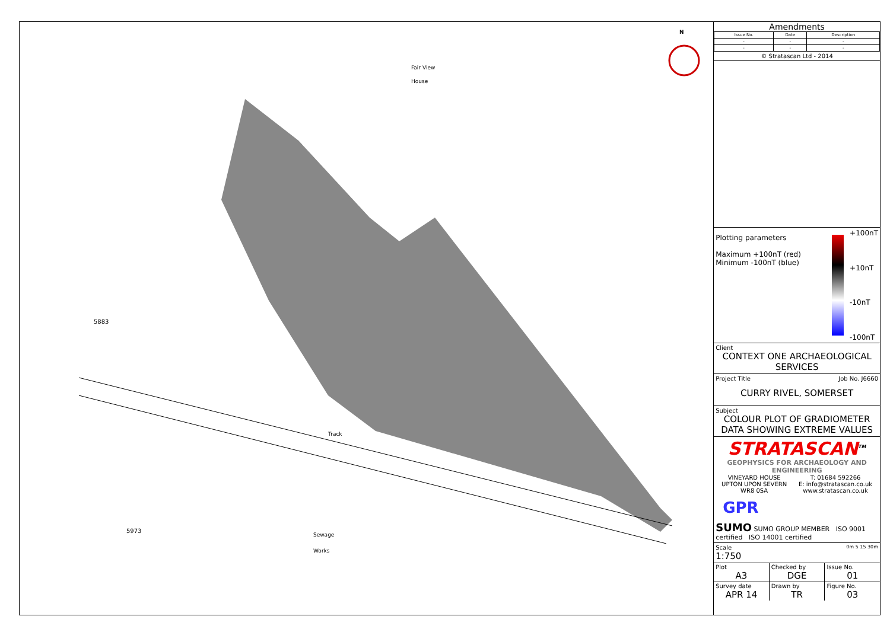Fair View
House
N
5883
5973
Track
Sewage
Works
Amendments
| Issue No. | Date | Description |
| --- | --- | --- |
| - | - | - |
| - | - | - |
© Stratascan Ltd - 2014
Plotting parameters
Maximum +100nT (red)
Minimum -100nT (blue)
+100nT
+10nT
-10nT
-100nT
Client
CONTEXT ONE ARCHAEOLOGICAL SERVICES
Project Title Job No. J6660
CURRY RIVEL, SOMERSET
Subject
COLOUR PLOT OF GRADIOMETER DATA SHOWING EXTREME VALUES
STRATASCAN<sup>TM</sup>
GEOPHYSICS FOR ARCHAEOLOGY AND ENGINEERING
VINEYARD HOUSE
UPTON UPON SEVERN
WR8 0SA
T: 01684 592266
E: info@stratascan.co.uk
www.stratascan.co.uk
GPR
SUMO SUMO GROUP MEMBER ISO 9001 certified ISO 14001 certified
Scale
1:750
0m 5 15 30m
Plot
A3
Checked by
DGE
Issue No.
01
Survey date
APR 14
Drawn by
TR
Figure No.
03